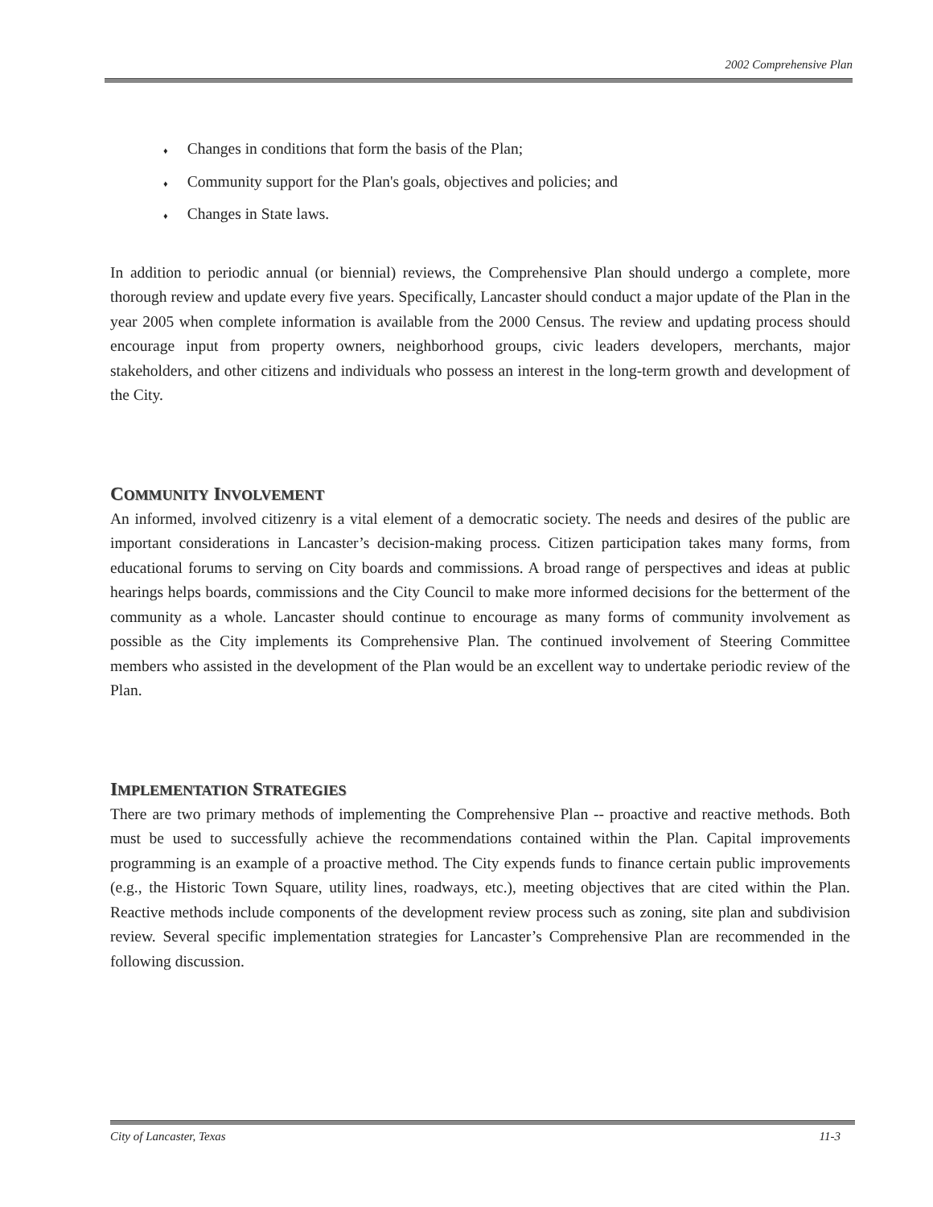2002 Comprehensive Plan
♦ Changes in conditions that form the basis of the Plan;
♦ Community support for the Plan's goals, objectives and policies; and
♦ Changes in State laws.
In addition to periodic annual (or biennial) reviews, the Comprehensive Plan should undergo a complete, more thorough review and update every five years. Specifically, Lancaster should conduct a major update of the Plan in the year 2005 when complete information is available from the 2000 Census. The review and updating process should encourage input from property owners, neighborhood groups, civic leaders developers, merchants, major stakeholders, and other citizens and individuals who possess an interest in the long-term growth and development of the City.
COMMUNITY INVOLVEMENT
An informed, involved citizenry is a vital element of a democratic society. The needs and desires of the public are important considerations in Lancaster’s decision-making process. Citizen participation takes many forms, from educational forums to serving on City boards and commissions. A broad range of perspectives and ideas at public hearings helps boards, commissions and the City Council to make more informed decisions for the betterment of the community as a whole. Lancaster should continue to encourage as many forms of community involvement as possible as the City implements its Comprehensive Plan. The continued involvement of Steering Committee members who assisted in the development of the Plan would be an excellent way to undertake periodic review of the Plan.
IMPLEMENTATION STRATEGIES
There are two primary methods of implementing the Comprehensive Plan -- proactive and reactive methods. Both must be used to successfully achieve the recommendations contained within the Plan. Capital improvements programming is an example of a proactive method. The City expends funds to finance certain public improvements (e.g., the Historic Town Square, utility lines, roadways, etc.), meeting objectives that are cited within the Plan. Reactive methods include components of the development review process such as zoning, site plan and subdivision review. Several specific implementation strategies for Lancaster’s Comprehensive Plan are recommended in the following discussion.
City of Lancaster, Texas 11-3